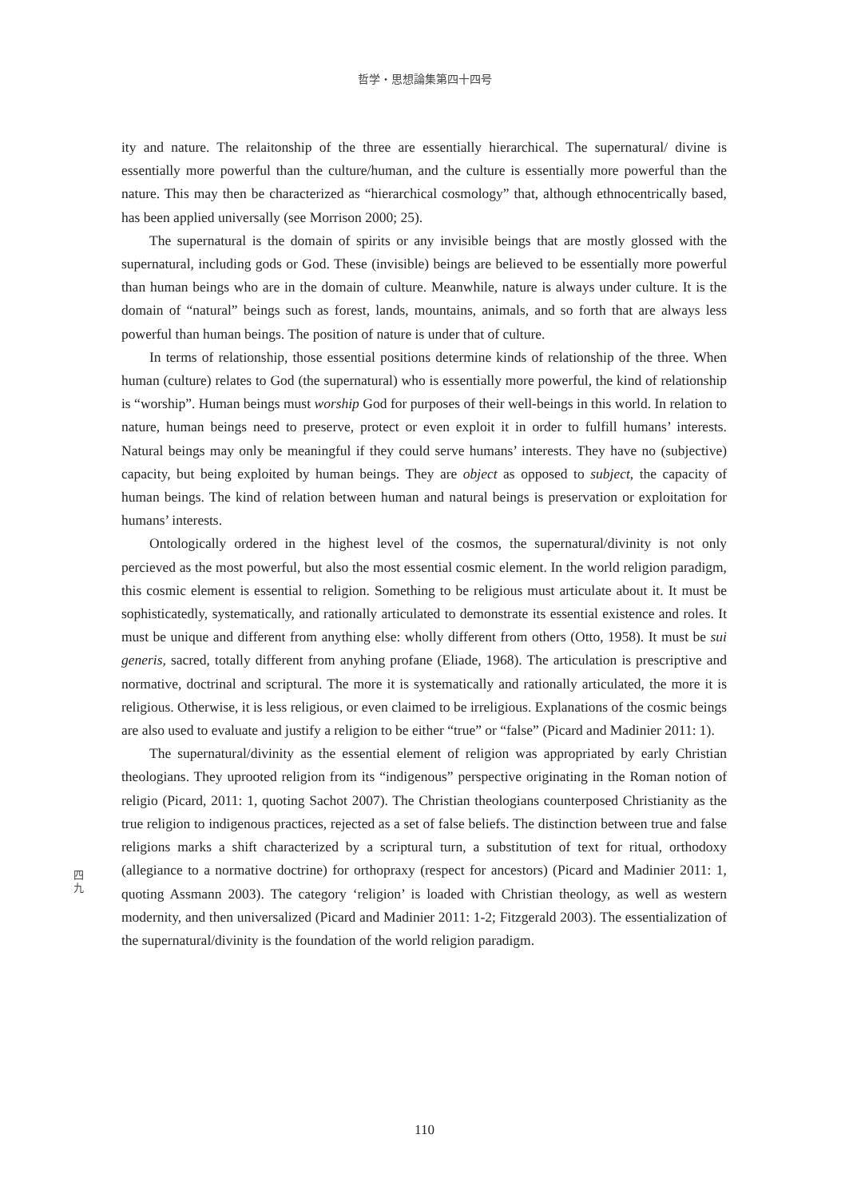哲学・思想論集第四十四号
ity and nature. The relaitonship of the three are essentially hierarchical. The supernatural/ divine is essentially more powerful than the culture/human, and the culture is essentially more powerful than the nature. This may then be characterized as “hierarchical cosmology” that, although ethnocentrically based, has been applied universally (see Morrison 2000; 25).
The supernatural is the domain of spirits or any invisible beings that are mostly glossed with the supernatural, including gods or God. These (invisible) beings are believed to be essentially more powerful than human beings who are in the domain of culture. Meanwhile, nature is always under culture. It is the domain of “natural” beings such as forest, lands, mountains, animals, and so forth that are always less powerful than human beings. The position of nature is under that of culture.
In terms of relationship, those essential positions determine kinds of relationship of the three. When human (culture) relates to God (the supernatural) who is essentially more powerful, the kind of relationship is “worship”. Human beings must worship God for purposes of their well-beings in this world. In relation to nature, human beings need to preserve, protect or even exploit it in order to fulfill humans’ interests. Natural beings may only be meaningful if they could serve humans’ interests. They have no (subjective) capacity, but being exploited by human beings. They are object as opposed to subject, the capacity of human beings. The kind of relation between human and natural beings is preservation or exploitation for humans’ interests.
Ontologically ordered in the highest level of the cosmos, the supernatural/divinity is not only percieved as the most powerful, but also the most essential cosmic element. In the world religion paradigm, this cosmic element is essential to religion. Something to be religious must articulate about it. It must be sophisticatedly, systematically, and rationally articulated to demonstrate its essential existence and roles. It must be unique and different from anything else: wholly different from others (Otto, 1958). It must be sui generis, sacred, totally different from anyhing profane (Eliade, 1968). The articulation is prescriptive and normative, doctrinal and scriptural. The more it is systematically and rationally articulated, the more it is religious. Otherwise, it is less religious, or even claimed to be irreligious. Explanations of the cosmic beings are also used to evaluate and justify a religion to be either “true” or “false” (Picard and Madinier 2011: 1).
The supernatural/divinity as the essential element of religion was appropriated by early Christian theologians. They uprooted religion from its “indigenous” perspective originating in the Roman notion of religio (Picard, 2011: 1, quoting Sachot 2007). The Christian theologians counterposed Christianity as the true religion to indigenous practices, rejected as a set of false beliefs. The distinction between true and false religions marks a shift characterized by a scriptural turn, a substitution of text for ritual, orthodoxy (allegiance to a normative doctrine) for orthopraxy (respect for ancestors) (Picard and Madinier 2011: 1, quoting Assmann 2003). The category ‘religion’ is loaded with Christian theology, as well as western modernity, and then universalized (Picard and Madinier 2011: 1-2; Fitzgerald 2003). The essentialization of the supernatural/divinity is the foundation of the world religion paradigm.
四
九
110